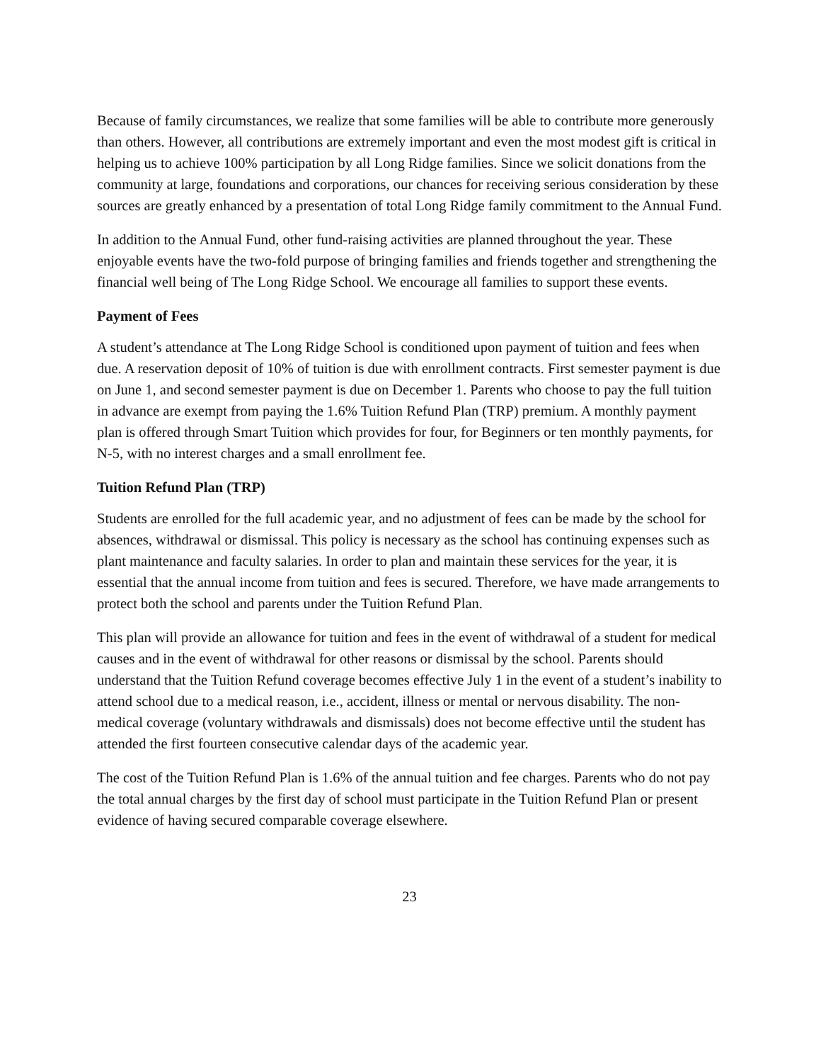Because of family circumstances, we realize that some families will be able to contribute more generously than others. However, all contributions are extremely important and even the most modest gift is critical in helping us to achieve 100% participation by all Long Ridge families. Since we solicit donations from the community at large, foundations and corporations, our chances for receiving serious consideration by these sources are greatly enhanced by a presentation of total Long Ridge family commitment to the Annual Fund.
In addition to the Annual Fund, other fund-raising activities are planned throughout the year. These enjoyable events have the two-fold purpose of bringing families and friends together and strengthening the financial well being of The Long Ridge School. We encourage all families to support these events.
Payment of Fees
A student’s attendance at The Long Ridge School is conditioned upon payment of tuition and fees when due. A reservation deposit of 10% of tuition is due with enrollment contracts. First semester payment is due on June 1, and second semester payment is due on December 1. Parents who choose to pay the full tuition in advance are exempt from paying the 1.6% Tuition Refund Plan (TRP) premium. A monthly payment plan is offered through Smart Tuition which provides for four, for Beginners or ten monthly payments, for N-5, with no interest charges and a small enrollment fee.
Tuition Refund Plan (TRP)
Students are enrolled for the full academic year, and no adjustment of fees can be made by the school for absences, withdrawal or dismissal. This policy is necessary as the school has continuing expenses such as plant maintenance and faculty salaries. In order to plan and maintain these services for the year, it is essential that the annual income from tuition and fees is secured. Therefore, we have made arrangements to protect both the school and parents under the Tuition Refund Plan.
This plan will provide an allowance for tuition and fees in the event of withdrawal of a student for medical causes and in the event of withdrawal for other reasons or dismissal by the school. Parents should understand that the Tuition Refund coverage becomes effective July 1 in the event of a student’s inability to attend school due to a medical reason, i.e., accident, illness or mental or nervous disability. The non-medical coverage (voluntary withdrawals and dismissals) does not become effective until the student has attended the first fourteen consecutive calendar days of the academic year.
The cost of the Tuition Refund Plan is 1.6% of the annual tuition and fee charges. Parents who do not pay the total annual charges by the first day of school must participate in the Tuition Refund Plan or present evidence of having secured comparable coverage elsewhere.
23